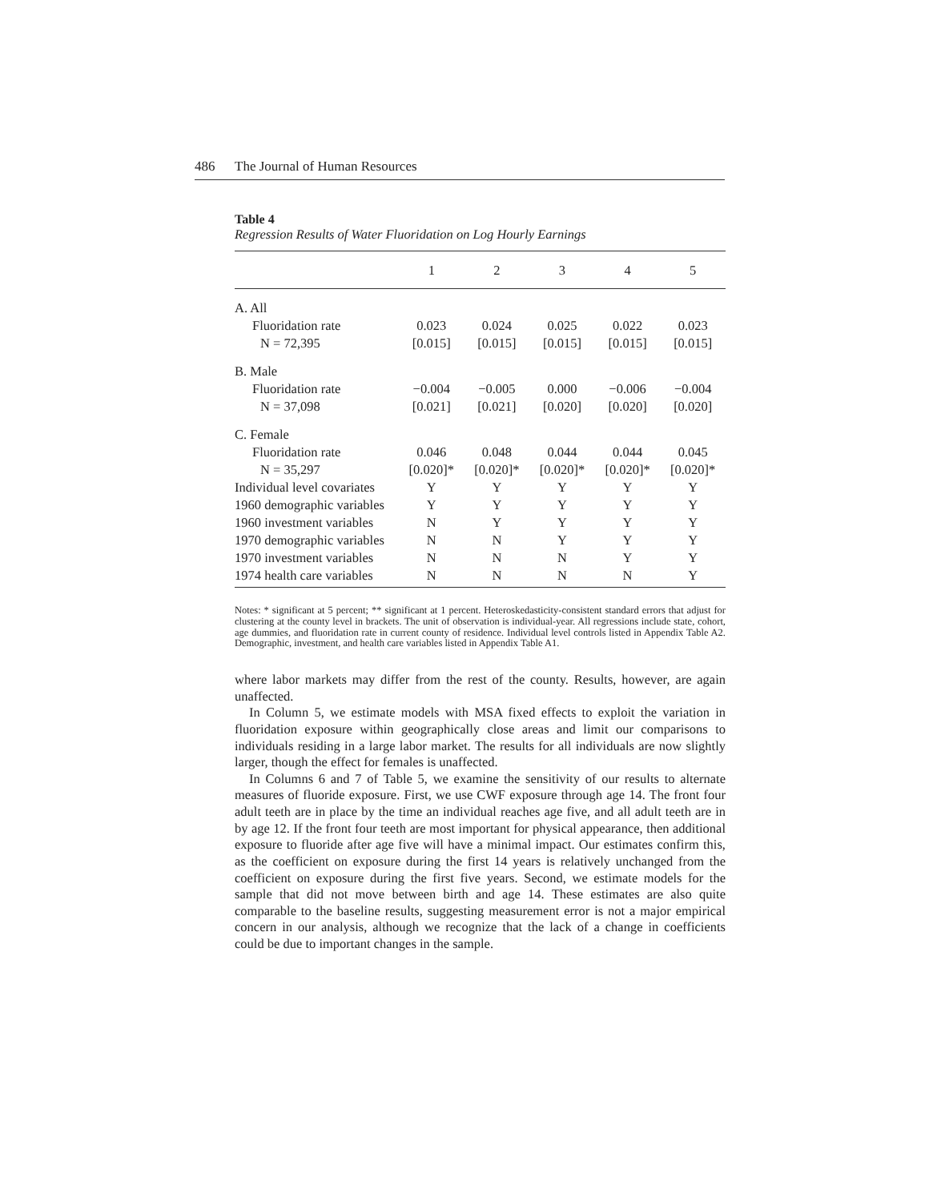486 The Journal of Human Resources
Table 4
Regression Results of Water Fluoridation on Log Hourly Earnings
| | 1 | 2 | 3 | 4 | 5 |
| --- | --- | --- | --- | --- | --- |
| A. All | | | | | |
| Fluoridation rate | 0.023 | 0.024 | 0.025 | 0.022 | 0.023 |
| N = 72,395 | [0.015] | [0.015] | [0.015] | [0.015] | [0.015] |
| B. Male | | | | | |
| Fluoridation rate | −0.004 | −0.005 | 0.000 | −0.006 | −0.004 |
| N = 37,098 | [0.021] | [0.021] | [0.020] | [0.020] | [0.020] |
| C. Female | | | | | |
| Fluoridation rate | 0.046 | 0.048 | 0.044 | 0.044 | 0.045 |
| N = 35,297 | [0.020]* | [0.020]* | [0.020]* | [0.020]* | [0.020]* |
| Individual level covariates | Y | Y | Y | Y | Y |
| 1960 demographic variables | Y | Y | Y | Y | Y |
| 1960 investment variables | N | Y | Y | Y | Y |
| 1970 demographic variables | N | N | Y | Y | Y |
| 1970 investment variables | N | N | N | Y | Y |
| 1974 health care variables | N | N | N | N | Y |
Notes: * significant at 5 percent; ** significant at 1 percent. Heteroskedasticity-consistent standard errors that adjust for clustering at the county level in brackets. The unit of observation is individual-year. All regressions include state, cohort, age dummies, and fluoridation rate in current county of residence. Individual level controls listed in Appendix Table A2. Demographic, investment, and health care variables listed in Appendix Table A1.
where labor markets may differ from the rest of the county. Results, however, are again unaffected.
In Column 5, we estimate models with MSA fixed effects to exploit the variation in fluoridation exposure within geographically close areas and limit our comparisons to individuals residing in a large labor market. The results for all individuals are now slightly larger, though the effect for females is unaffected.
In Columns 6 and 7 of Table 5, we examine the sensitivity of our results to alternate measures of fluoride exposure. First, we use CWF exposure through age 14. The front four adult teeth are in place by the time an individual reaches age five, and all adult teeth are in by age 12. If the front four teeth are most important for physical appearance, then additional exposure to fluoride after age five will have a minimal impact. Our estimates confirm this, as the coefficient on exposure during the first 14 years is relatively unchanged from the coefficient on exposure during the first five years. Second, we estimate models for the sample that did not move between birth and age 14. These estimates are also quite comparable to the baseline results, suggesting measurement error is not a major empirical concern in our analysis, although we recognize that the lack of a change in coefficients could be due to important changes in the sample.